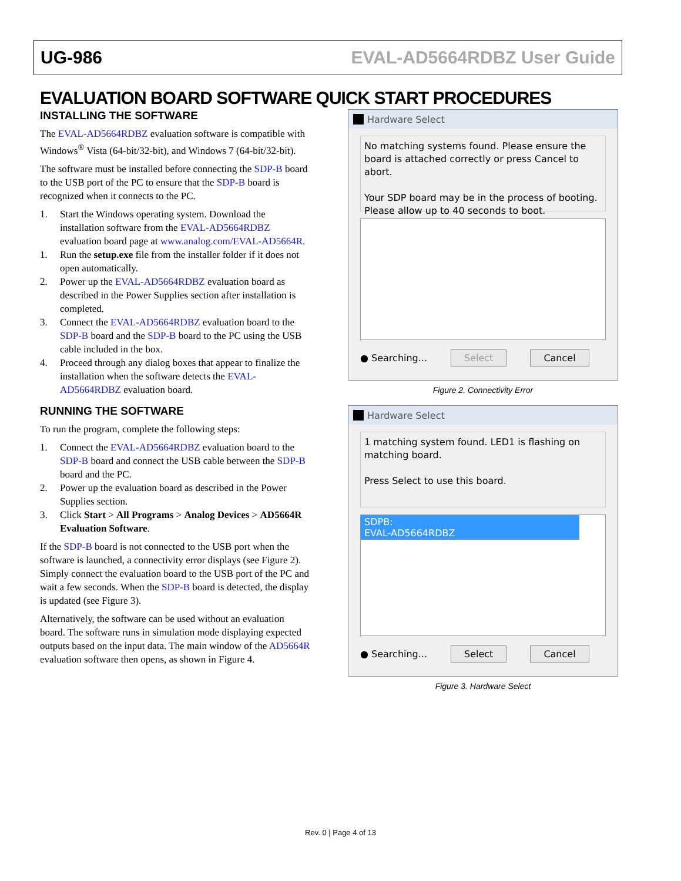UG-986 EVAL-AD5664RDBZ User Guide
EVALUATION BOARD SOFTWARE QUICK START PROCEDURES
INSTALLING THE SOFTWARE
The EVAL-AD5664RDBZ evaluation software is compatible with Windows<sup>®</sup> Vista (64-bit/32-bit), and Windows 7 (64-bit/32-bit).
The software must be installed before connecting the SDP-B board to the USB port of the PC to ensure that the SDP-B board is recognized when it connects to the PC.
1. Start the Windows operating system. Download the installation software from the EVAL-AD5664RDBZ evaluation board page at www.analog.com/EVAL-AD5664R.
1. Run the setup.exe file from the installer folder if it does not open automatically.
2. Power up the EVAL-AD5664RDBZ evaluation board as described in the Power Supplies section after installation is completed.
3. Connect the EVAL-AD5664RDBZ evaluation board to the SDP-B board and the SDP-B board to the PC using the USB cable included in the box.
4. Proceed through any dialog boxes that appear to finalize the installation when the software detects the EVAL-AD5664RDBZ evaluation board.
RUNNING THE SOFTWARE
To run the program, complete the following steps:
1. Connect the EVAL-AD5664RDBZ evaluation board to the SDP-B board and connect the USB cable between the SDP-B board and the PC.
2. Power up the evaluation board as described in the Power Supplies section.
3. Click Start > All Programs > Analog Devices > AD5664R Evaluation Software.
If the SDP-B board is not connected to the USB port when the software is launched, a connectivity error displays (see Figure 2). Simply connect the evaluation board to the USB port of the PC and wait a few seconds. When the SDP-B board is detected, the display is updated (see Figure 3).
Alternatively, the software can be used without an evaluation board. The software runs in simulation mode displaying expected outputs based on the input data. The main window of the AD5664R evaluation software then opens, as shown in Figure 4.
Hardware Select
No matching systems found. Please ensure the board is attached correctly or press Cancel to abort.
Your SDP board may be in the process of booting. Please allow up to 40 seconds to boot.
● Searching... Select Cancel
Figure 2. Connectivity Error
Hardware Select
1 matching system found. LED1 is flashing on matching board.
Press Select to use this board.
SDPB:
EVAL-AD5664RDBZ
● Searching... Select Cancel
Figure 3. Hardware Select
Rev. 0 | Page 4 of 13